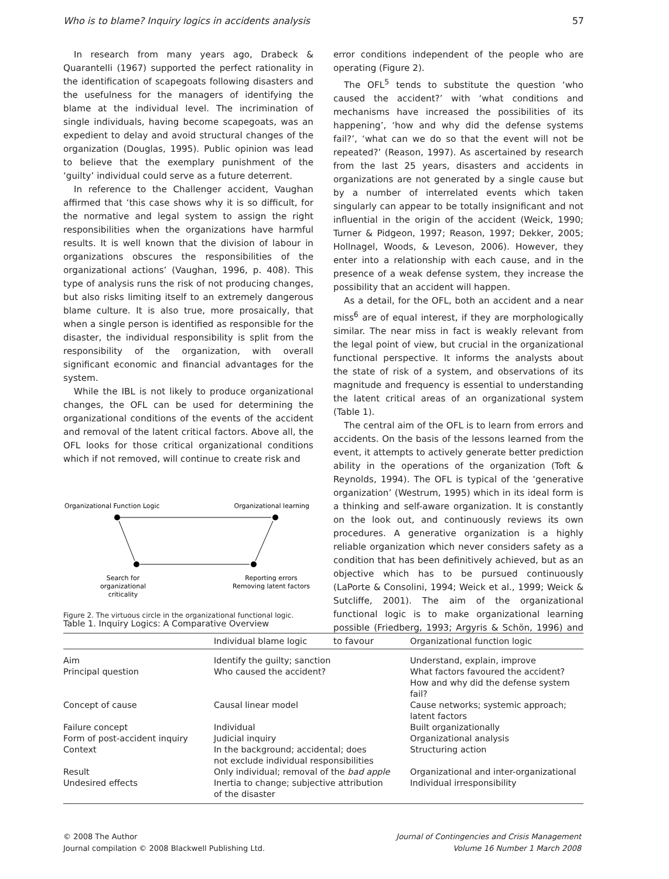Who is to blame? Inquiry logics in accidents analysis 57
In research from many years ago, Drabeck & Quarantelli (1967) supported the perfect rationality in the identification of scapegoats following disasters and the usefulness for the managers of identifying the blame at the individual level. The incrimination of single individuals, having become scapegoats, was an expedient to delay and avoid structural changes of the organization (Douglas, 1995). Public opinion was lead to believe that the exemplary punishment of the ‘guilty’ individual could serve as a future deterrent.
In reference to the Challenger accident, Vaughan affirmed that ‘this case shows why it is so difficult, for the normative and legal system to assign the right responsibilities when the organizations have harmful results. It is well known that the division of labour in organizations obscures the responsibilities of the organizational actions’ (Vaughan, 1996, p. 408). This type of analysis runs the risk of not producing changes, but also risks limiting itself to an extremely dangerous blame culture. It is also true, more prosaically, that when a single person is identified as responsible for the disaster, the individual responsibility is split from the responsibility of the organization, with overall significant economic and financial advantages for the system.
While the IBL is not likely to produce organizational changes, the OFL can be used for determining the organizational conditions of the events of the accident and removal of the latent critical factors. Above all, the OFL looks for those critical organizational conditions which if not removed, will continue to create risk and
Organizational Function Logic
Organizational learning
Search for
organizational
criticality
Reporting errors
Removing latent factors
Figure 2. The virtuous circle in the organizational functional logic.
error conditions independent of the people who are operating (Figure 2).
The OFL<sup>5</sup> tends to substitute the question ‘who caused the accident?’ with ‘what conditions and mechanisms have increased the possibilities of its happening’, ‘how and why did the defense systems fail?’, ‘what can we do so that the event will not be repeated?’ (Reason, 1997). As ascertained by research from the last 25 years, disasters and accidents in organizations are not generated by a single cause but by a number of interrelated events which taken singularly can appear to be totally insignificant and not influential in the origin of the accident (Weick, 1990; Turner & Pidgeon, 1997; Reason, 1997; Dekker, 2005; Hollnagel, Woods, & Leveson, 2006). However, they enter into a relationship with each cause, and in the presence of a weak defense system, they increase the possibility that an accident will happen.
As a detail, for the OFL, both an accident and a near miss<sup>6</sup> are of equal interest, if they are morphologically similar. The near miss in fact is weakly relevant from the legal point of view, but crucial in the organizational functional perspective. It informs the analysts about the state of risk of a system, and observations of its magnitude and frequency is essential to understanding the latent critical areas of an organizational system (Table 1).
The central aim of the OFL is to learn from errors and accidents. On the basis of the lessons learned from the event, it attempts to actively generate better prediction ability in the operations of the organization (Toft & Reynolds, 1994). The OFL is typical of the ‘generative organization’ (Westrum, 1995) which in its ideal form is a thinking and self-aware organization. It is constantly on the look out, and continuously reviews its own procedures. A generative organization is a highly reliable organization which never considers safety as a condition that has been definitively achieved, but as an objective which has to be pursued continuously (LaPorte & Consolini, 1994; Weick et al., 1999; Weick & Sutcliffe, 2001). The aim of the organizational functional logic is to make organizational learning possible (Friedberg, 1993; Argyris & Schön, 1996) and to favour
Table 1. Inquiry Logics: A Comparative Overview
| | Individual blame logic | Organizational function logic |
| --- | --- | --- |
| Aim | Identify the guilty; sanction | Understand, explain, improve |
| Principal question | Who caused the accident? | What factors favoured the accident? How and why did the defense system fail? |
| Concept of cause | Causal linear model | Cause networks; systemic approach; latent factors |
| Failure concept | Individual | Built organizationally |
| Form of post-accident inquiry | Judicial inquiry | Organizational analysis |
| Context | In the background; accidental; does not exclude individual responsibilities | Structuring action |
| Result | Only individual; removal of the bad apple | Organizational and inter-organizational |
| Undesired effects | Inertia to change; subjective attribution of the disaster | Individual irresponsibility |
© 2008 The Author
Journal compilation © 2008 Blackwell Publishing Ltd.
Journal of Contingencies and Crisis Management
Volume 16 Number 1 March 2008